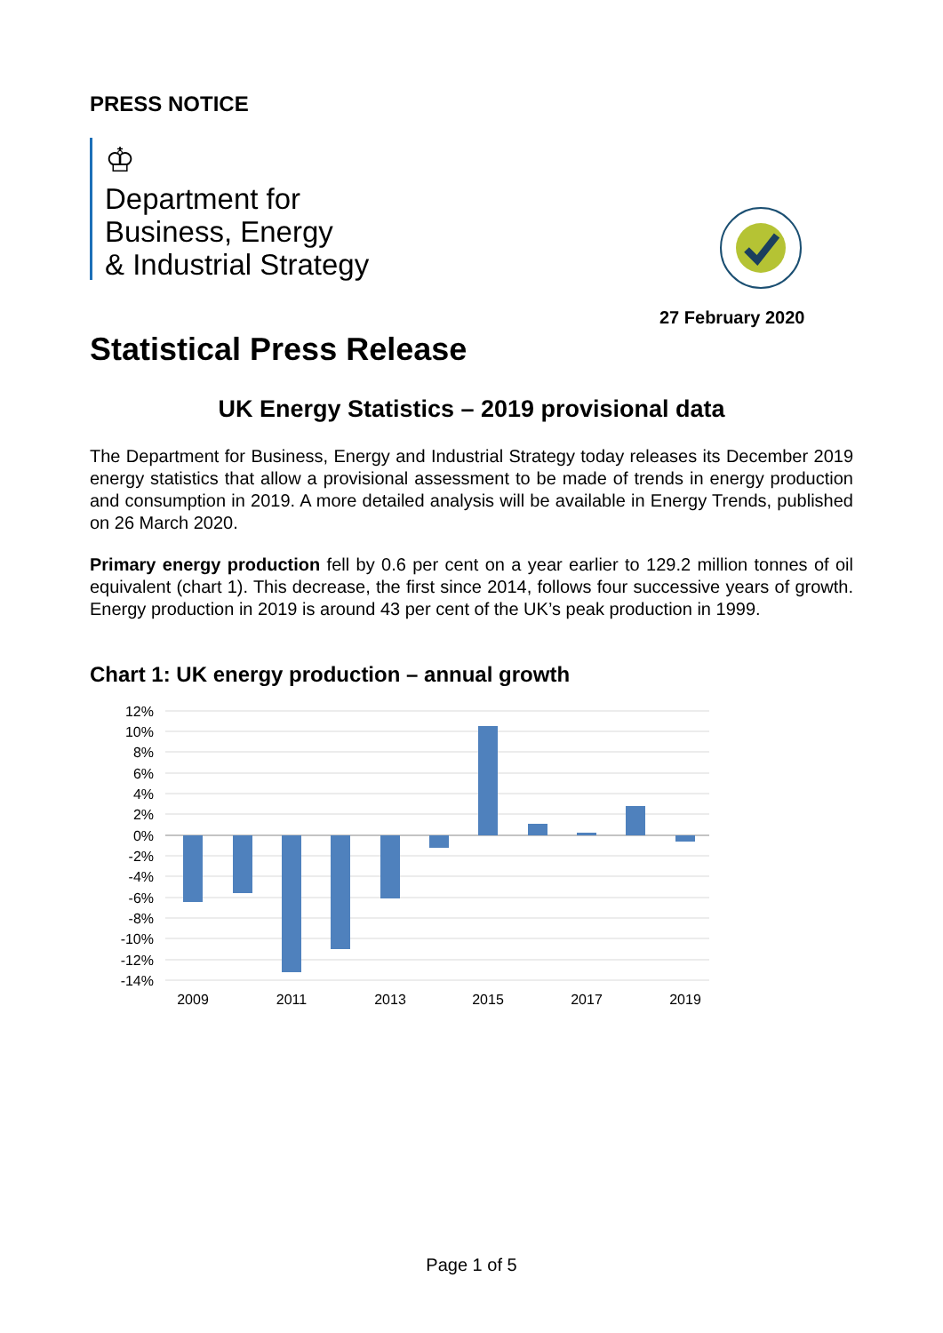PRESS NOTICE
♔
Department for
Business, Energy
& Industrial Strategy
27 February 2020
Statistical Press Release
UK Energy Statistics – 2019 provisional data
The Department for Business, Energy and Industrial Strategy today releases its December 2019 energy statistics that allow a provisional assessment to be made of trends in energy production and consumption in 2019. A more detailed analysis will be available in Energy Trends, published on 26 March 2020.
Primary energy production fell by 0.6 per cent on a year earlier to 129.2 million tonnes of oil equivalent (chart 1). This decrease, the first since 2014, follows four successive years of growth. Energy production in 2019 is around 43 per cent of the UK’s peak production in 1999.
Chart 1: UK energy production – annual growth
12%
10%
8%
6%
4%
2%
0%
-2%
-4%
-6%
-8%
-10%
-12%
-14%
2009
2011
2013
2015
2017
2019
Page 1 of 5